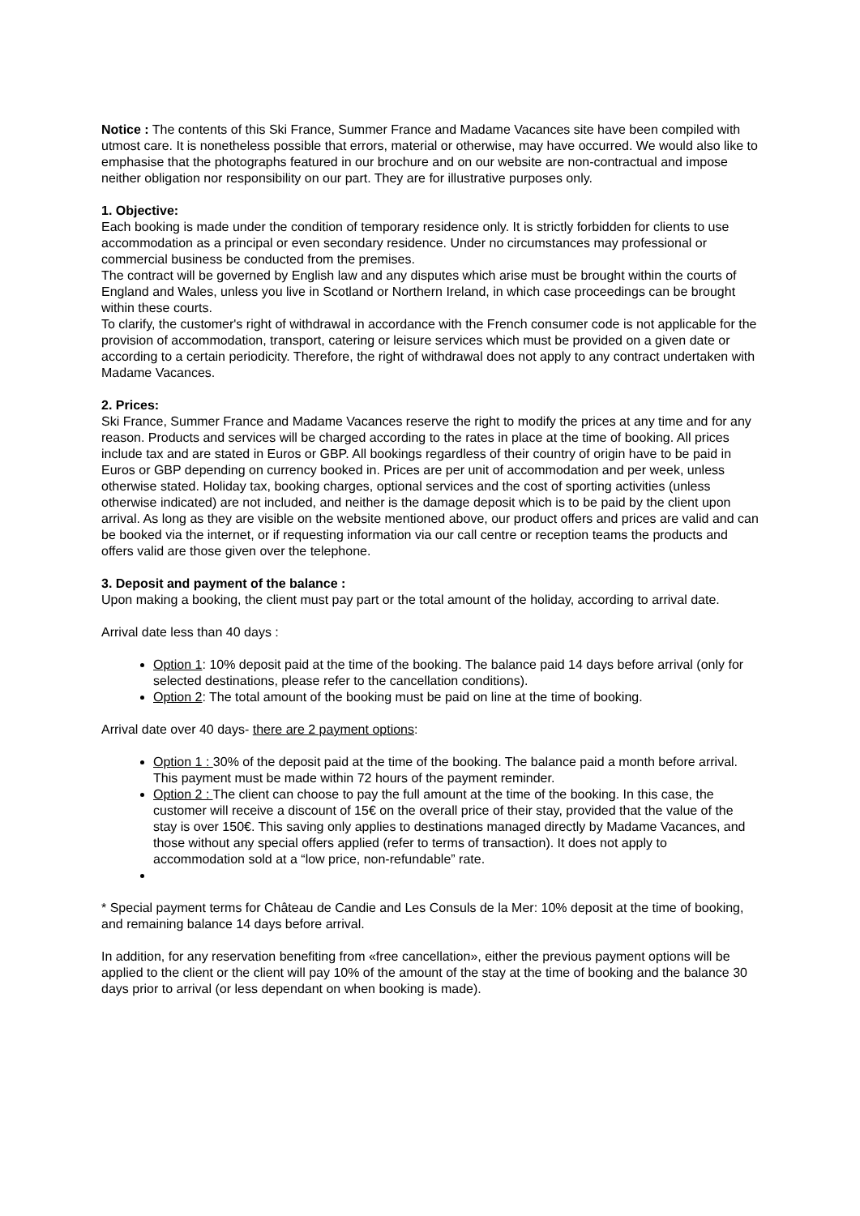Notice : The contents of this Ski France, Summer France and Madame Vacances site have been compiled with utmost care. It is nonetheless possible that errors, material or otherwise, may have occurred. We would also like to emphasise that the photographs featured in our brochure and on our website are non-contractual and impose neither obligation nor responsibility on our part. They are for illustrative purposes only.
1. Objective:
Each booking is made under the condition of temporary residence only. It is strictly forbidden for clients to use accommodation as a principal or even secondary residence. Under no circumstances may professional or commercial business be conducted from the premises.
The contract will be governed by English law and any disputes which arise must be brought within the courts of England and Wales, unless you live in Scotland or Northern Ireland, in which case proceedings can be brought within these courts.
To clarify, the customer's right of withdrawal in accordance with the French consumer code is not applicable for the provision of accommodation, transport, catering or leisure services which must be provided on a given date or according to a certain periodicity. Therefore, the right of withdrawal does not apply to any contract undertaken with Madame Vacances.
2. Prices:
Ski France, Summer France and Madame Vacances reserve the right to modify the prices at any time and for any reason. Products and services will be charged according to the rates in place at the time of booking. All prices include tax and are stated in Euros or GBP. All bookings regardless of their country of origin have to be paid in Euros or GBP depending on currency booked in. Prices are per unit of accommodation and per week, unless otherwise stated. Holiday tax, booking charges, optional services and the cost of sporting activities (unless otherwise indicated) are not included, and neither is the damage deposit which is to be paid by the client upon arrival. As long as they are visible on the website mentioned above, our product offers and prices are valid and can be booked via the internet, or if requesting information via our call centre or reception teams the products and offers valid are those given over the telephone.
3. Deposit and payment of the balance :
Upon making a booking, the client must pay part or the total amount of the holiday, according to arrival date.
Arrival date less than 40 days :
Option 1: 10% deposit paid at the time of the booking. The balance paid 14 days before arrival (only for selected destinations, please refer to the cancellation conditions).
Option 2: The total amount of the booking must be paid on line at the time of booking.
Arrival date over 40 days- there are 2 payment options:
Option 1 : 30% of the deposit paid at the time of the booking. The balance paid a month before arrival. This payment must be made within 72 hours of the payment reminder.
Option 2 : The client can choose to pay the full amount at the time of the booking. In this case, the customer will receive a discount of 15€ on the overall price of their stay, provided that the value of the stay is over 150€. This saving only applies to destinations managed directly by Madame Vacances, and those without any special offers applied (refer to terms of transaction). It does not apply to accommodation sold at a “low price, non-refundable” rate.
* Special payment terms for Château de Candie and Les Consuls de la Mer: 10% deposit at the time of booking, and remaining balance 14 days before arrival.
In addition, for any reservation benefiting from «free cancellation», either the previous payment options will be applied to the client or the client will pay 10% of the amount of the stay at the time of booking and the balance 30 days prior to arrival (or less dependant on when booking is made).